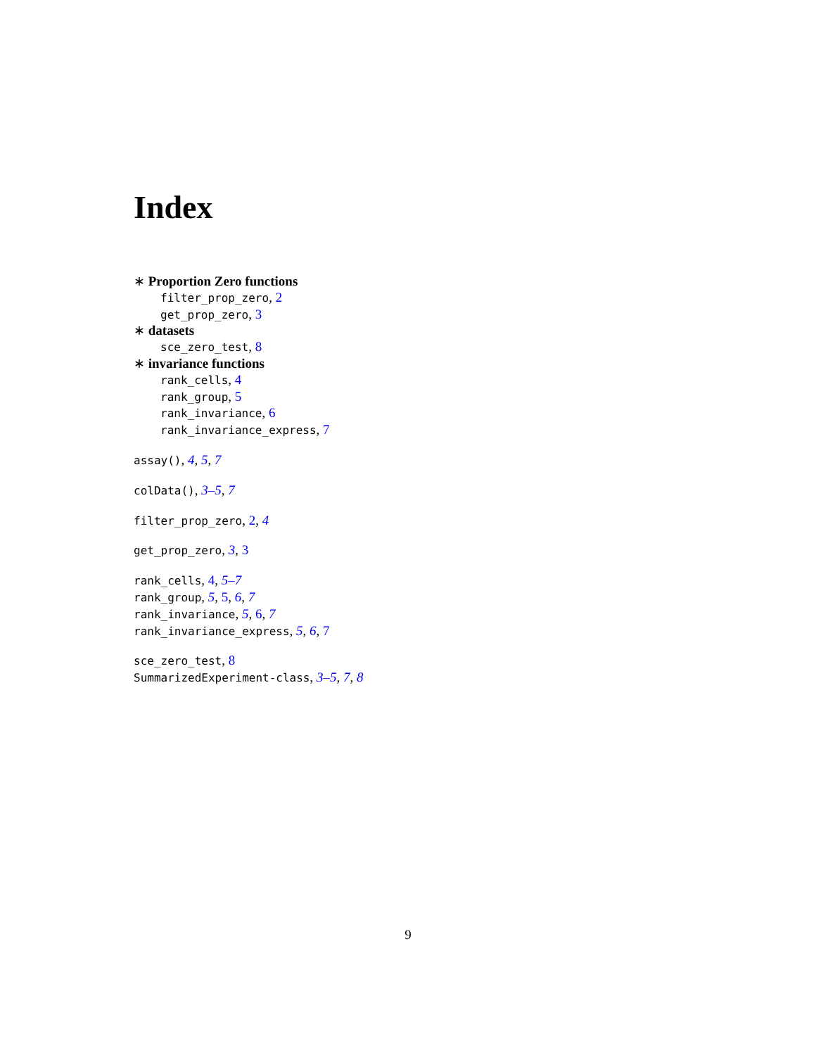Index
∗ Proportion Zero functions
filter_prop_zero, 2
get_prop_zero, 3
∗ datasets
sce_zero_test, 8
∗ invariance functions
rank_cells, 4
rank_group, 5
rank_invariance, 6
rank_invariance_express, 7
assay(), 4, 5, 7
colData(), 3–5, 7
filter_prop_zero, 2, 4
get_prop_zero, 3, 3
rank_cells, 4, 5–7
rank_group, 5, 5, 6, 7
rank_invariance, 5, 6, 7
rank_invariance_express, 5, 6, 7
sce_zero_test, 8
SummarizedExperiment-class, 3–5, 7, 8
9